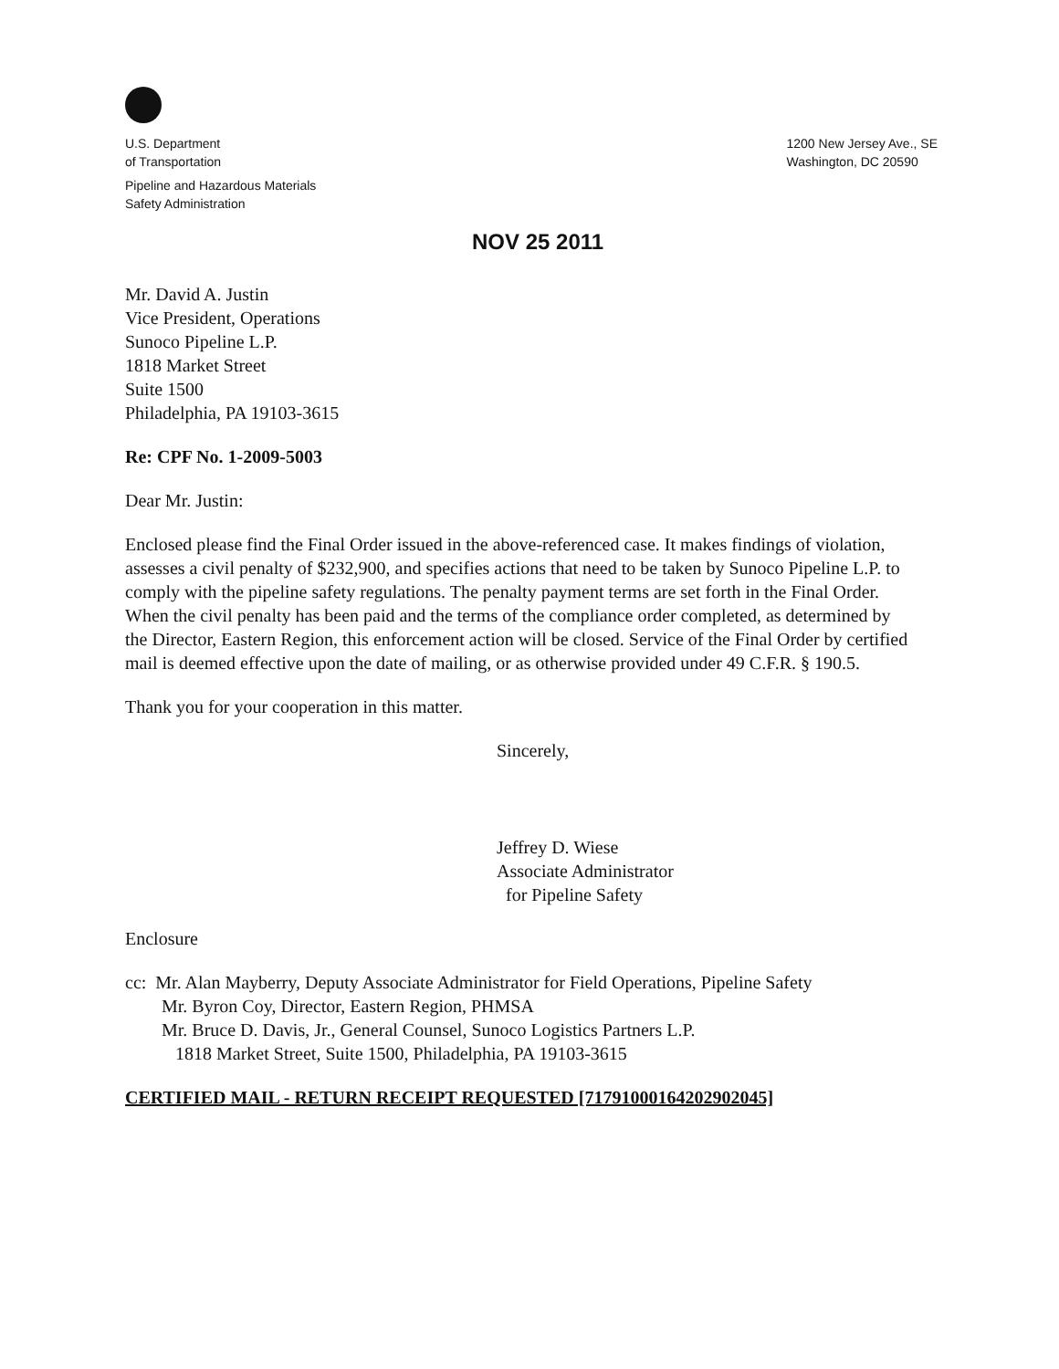U.S. Department
of Transportation
Pipeline and Hazardous Materials
Safety Administration
1200 New Jersey Ave., SE
Washington, DC 20590
NOV 25 2011
Mr. David A. Justin
Vice President, Operations
Sunoco Pipeline L.P.
1818 Market Street
Suite 1500
Philadelphia, PA 19103-3615
Re: CPF No. 1-2009-5003
Dear Mr. Justin:
Enclosed please find the Final Order issued in the above-referenced case. It makes findings of violation, assesses a civil penalty of $232,900, and specifies actions that need to be taken by Sunoco Pipeline L.P. to comply with the pipeline safety regulations. The penalty payment terms are set forth in the Final Order. When the civil penalty has been paid and the terms of the compliance order completed, as determined by the Director, Eastern Region, this enforcement action will be closed. Service of the Final Order by certified mail is deemed effective upon the date of mailing, or as otherwise provided under 49 C.F.R. § 190.5.
Thank you for your cooperation in this matter.
Sincerely,
Jeffrey D. Wiese
Associate Administrator
for Pipeline Safety
Enclosure
cc: Mr. Alan Mayberry, Deputy Associate Administrator for Field Operations, Pipeline Safety
Mr. Byron Coy, Director, Eastern Region, PHMSA
Mr. Bruce D. Davis, Jr., General Counsel, Sunoco Logistics Partners L.P.
1818 Market Street, Suite 1500, Philadelphia, PA 19103-3615
CERTIFIED MAIL - RETURN RECEIPT REQUESTED [71791000164202902045]